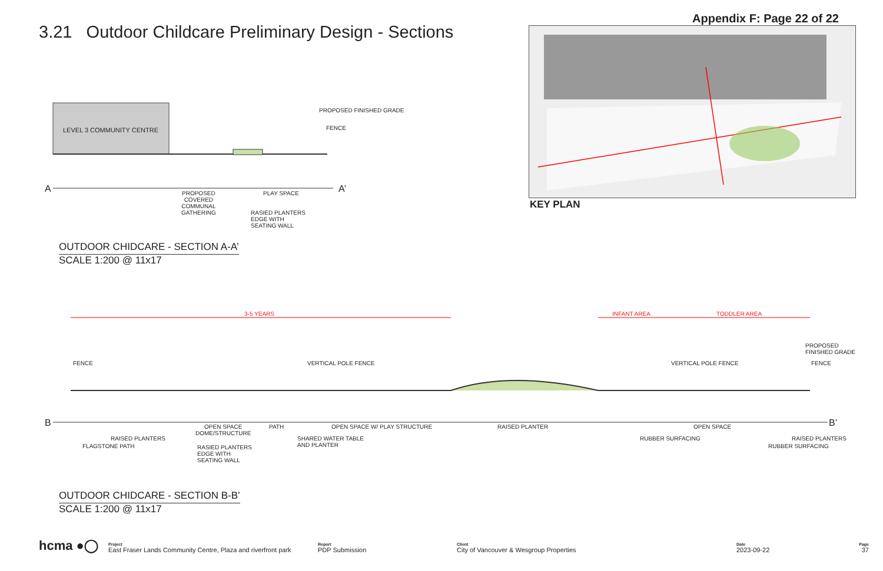3.21 Outdoor Childcare Preliminary Design - Sections
Appendix F: Page 22 of 22
KEY PLAN
LEVEL 3 COMMUNITY CENTRE
PROPOSED FINISHED GRADE
FENCE
A A’
PROPOSED
COVERED
COMMUNAL
GATHERING
PLAY SPACE
RASIED PLANTERS
EDGE WITH
SEATING WALL
OUTDOOR CHIDCARE - SECTION A-A’
SCALE 1:200 @ 11x17
3-5 YEARS INFANT AREA TODDLER AREA
FENCE VERTICAL POLE FENCE VERTICAL POLE FENCE
PROPOSED
FINISHED GRADE
FENCE
B B’
RAISED PLANTERS
FLAGSTONE PATH
OPEN SPACE
DOME/STRUCTURE
RASIED PLANTERS
EDGE WITH
SEATING WALL
PATH
SHARED WATER TABLE
AND PLANTER
OPEN SPACE W/ PLAY STRUCTURE RAISED PLANTER
RUBBER SURFACING
OPEN SPACE
RAISED PLANTERS
RUBBER SURFACING
OUTDOOR CHIDCARE - SECTION B-B’
SCALE 1:200 @ 11x17
hcma ●◯
Project
East Fraser Lands Community Centre, Plaza and riverfront park
Report
PDP Submission
Client
City of Vancouver & Wesgroup Properties
Date
2023-09-22
Page
37